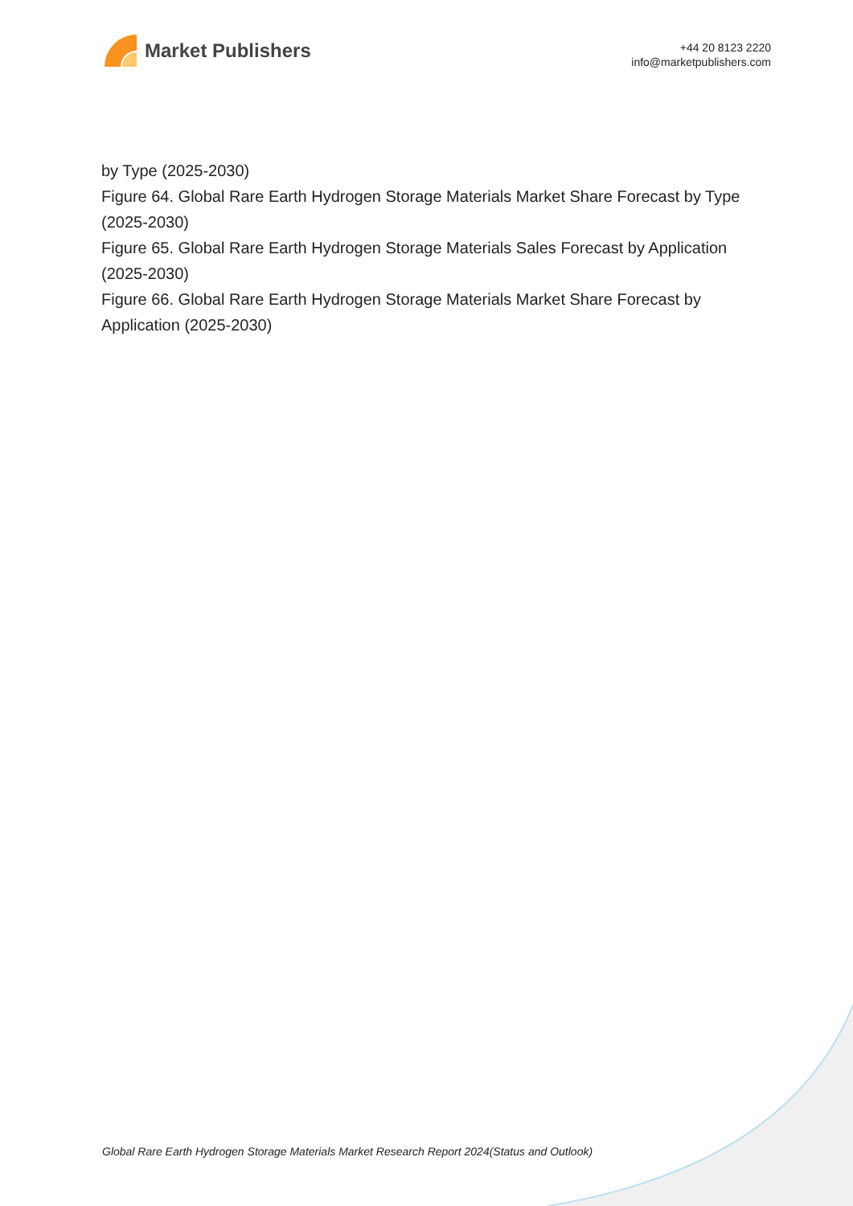Market Publishers
+44 20 8123 2220
info@marketpublishers.com
by Type (2025-2030)
Figure 64. Global Rare Earth Hydrogen Storage Materials Market Share Forecast by Type (2025-2030)
Figure 65. Global Rare Earth Hydrogen Storage Materials Sales Forecast by Application (2025-2030)
Figure 66. Global Rare Earth Hydrogen Storage Materials Market Share Forecast by Application (2025-2030)
Global Rare Earth Hydrogen Storage Materials Market Research Report 2024(Status and Outlook)